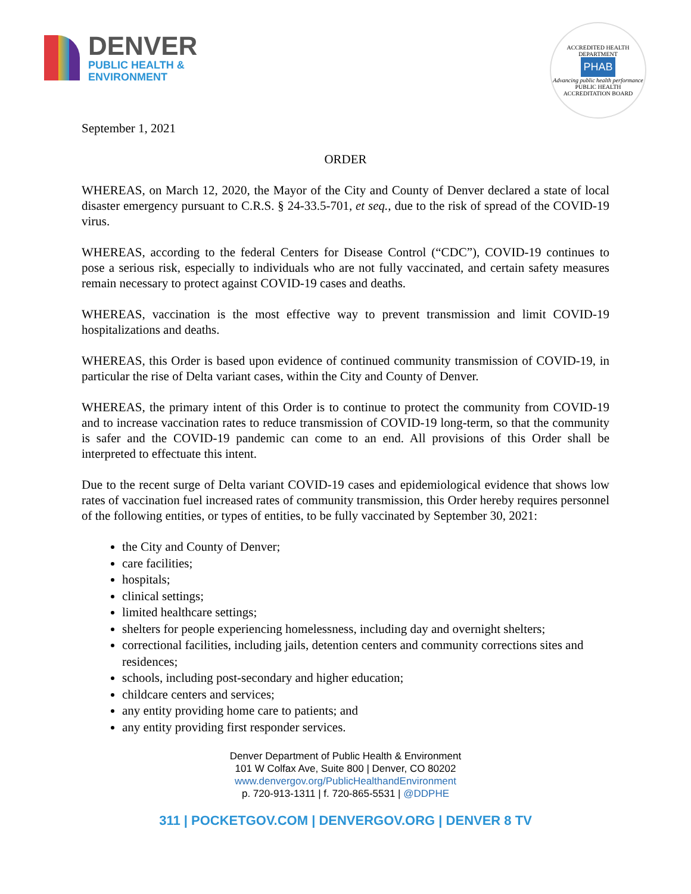DENVER
PUBLIC HEALTH &
ENVIRONMENT
ACCREDITED HEALTH DEPARTMENT
PHAB
Advancing public health performance
PUBLIC HEALTH ACCREDITATION BOARD
September 1, 2021
ORDER
WHEREAS, on March 12, 2020, the Mayor of the City and County of Denver declared a state of local disaster emergency pursuant to C.R.S. § 24-33.5-701, et seq., due to the risk of spread of the COVID-19 virus.
WHEREAS, according to the federal Centers for Disease Control (“CDC”), COVID-19 continues to pose a serious risk, especially to individuals who are not fully vaccinated, and certain safety measures remain necessary to protect against COVID-19 cases and deaths.
WHEREAS, vaccination is the most effective way to prevent transmission and limit COVID-19 hospitalizations and deaths.
WHEREAS, this Order is based upon evidence of continued community transmission of COVID-19, in particular the rise of Delta variant cases, within the City and County of Denver.
WHEREAS, the primary intent of this Order is to continue to protect the community from COVID-19 and to increase vaccination rates to reduce transmission of COVID-19 long-term, so that the community is safer and the COVID-19 pandemic can come to an end. All provisions of this Order shall be interpreted to effectuate this intent.
Due to the recent surge of Delta variant COVID-19 cases and epidemiological evidence that shows low rates of vaccination fuel increased rates of community transmission, this Order hereby requires personnel of the following entities, or types of entities, to be fully vaccinated by September 30, 2021:
the City and County of Denver;
care facilities;
hospitals;
clinical settings;
limited healthcare settings;
shelters for people experiencing homelessness, including day and overnight shelters;
correctional facilities, including jails, detention centers and community corrections sites and residences;
schools, including post-secondary and higher education;
childcare centers and services;
any entity providing home care to patients; and
any entity providing first responder services.
Denver Department of Public Health & Environment
101 W Colfax Ave, Suite 800 | Denver, CO 80202
www.denvergov.org/PublicHealthandEnvironment
p. 720-913-1311 | f. 720-865-5531 | @DDPHE
311 | POCKETGOV.COM | DENVERGOV.ORG | DENVER 8 TV